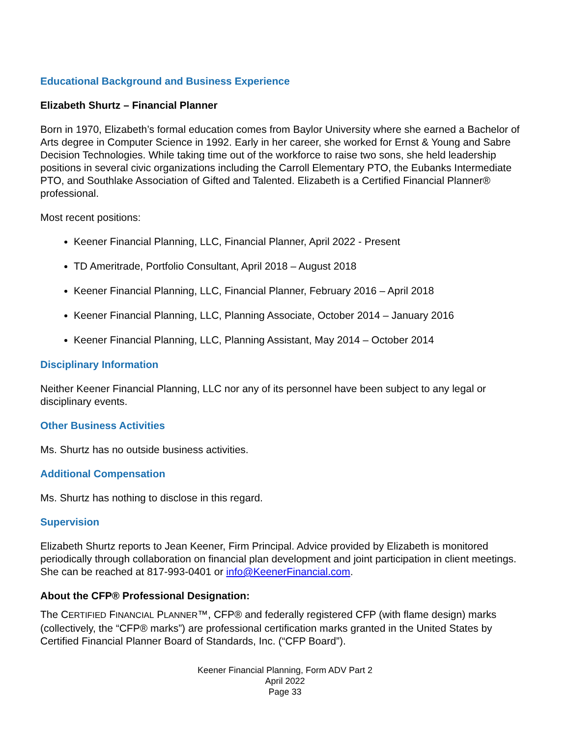Educational Background and Business Experience
Elizabeth Shurtz – Financial Planner
Born in 1970, Elizabeth’s formal education comes from Baylor University where she earned a Bachelor of Arts degree in Computer Science in 1992. Early in her career, she worked for Ernst & Young and Sabre Decision Technologies. While taking time out of the workforce to raise two sons, she held leadership positions in several civic organizations including the Carroll Elementary PTO, the Eubanks Intermediate PTO, and Southlake Association of Gifted and Talented. Elizabeth is a Certified Financial Planner® professional.
Most recent positions:
Keener Financial Planning, LLC, Financial Planner, April 2022 - Present
TD Ameritrade, Portfolio Consultant, April 2018 – August 2018
Keener Financial Planning, LLC, Financial Planner, February 2016 – April 2018
Keener Financial Planning, LLC, Planning Associate, October 2014 – January 2016
Keener Financial Planning, LLC, Planning Assistant, May 2014 – October 2014
Disciplinary Information
Neither Keener Financial Planning, LLC nor any of its personnel have been subject to any legal or disciplinary events.
Other Business Activities
Ms. Shurtz has no outside business activities.
Additional Compensation
Ms. Shurtz has nothing to disclose in this regard.
Supervision
Elizabeth Shurtz reports to Jean Keener, Firm Principal. Advice provided by Elizabeth is monitored periodically through collaboration on financial plan development and joint participation in client meetings. She can be reached at 817-993-0401 or info@KeenerFinancial.com.
About the CFP® Professional Designation:
The CERTIFIED FINANCIAL PLANNER™, CFP® and federally registered CFP (with flame design) marks (collectively, the “CFP® marks”) are professional certification marks granted in the United States by Certified Financial Planner Board of Standards, Inc. (“CFP Board”).
Keener Financial Planning, Form ADV Part 2
April 2022
Page 33